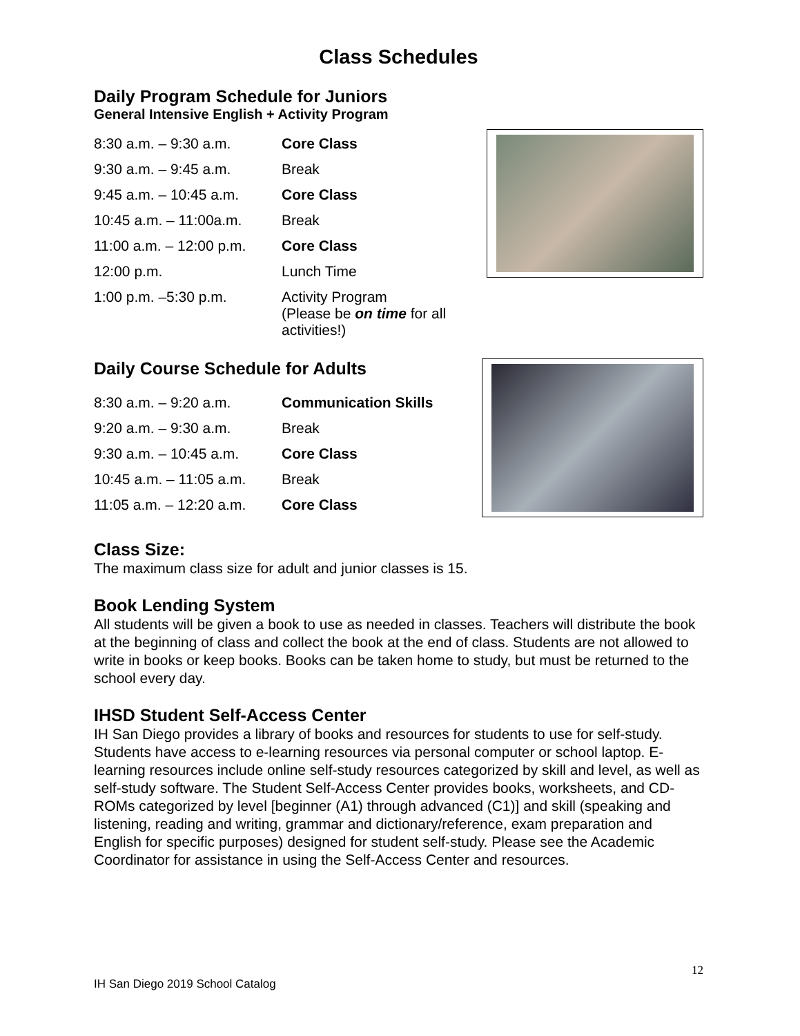Class Schedules
Daily Program Schedule for Juniors
General Intensive English + Activity Program
| 8:30 a.m. – 9:30 a.m. | Core Class |
| 9:30 a.m. – 9:45 a.m. | Break |
| 9:45 a.m. – 10:45 a.m. | Core Class |
| 10:45 a.m. – 11:00a.m. | Break |
| 11:00 a.m. – 12:00 p.m. | Core Class |
| 12:00 p.m. | Lunch Time |
| 1:00 p.m. –5:30 p.m. | Activity Program (Please be on time for all activities!) |
Daily Course Schedule for Adults
| 8:30 a.m. – 9:20 a.m. | Communication Skills |
| 9:20 a.m. – 9:30 a.m. | Break |
| 9:30 a.m. – 10:45 a.m. | Core Class |
| 10:45 a.m. – 11:05 a.m. | Break |
| 11:05 a.m. – 12:20 a.m. | Core Class |
Class Size:
The maximum class size for adult and junior classes is 15.
Book Lending System
All students will be given a book to use as needed in classes. Teachers will distribute the book at the beginning of class and collect the book at the end of class. Students are not allowed to write in books or keep books. Books can be taken home to study, but must be returned to the school every day.
IHSD Student Self-Access Center
IH San Diego provides a library of books and resources for students to use for self-study. Students have access to e-learning resources via personal computer or school laptop. E-learning resources include online self-study resources categorized by skill and level, as well as self-study software. The Student Self-Access Center provides books, worksheets, and CD-ROMs categorized by level [beginner (A1) through advanced (C1)] and skill (speaking and listening, reading and writing, grammar and dictionary/reference, exam preparation and English for specific purposes) designed for student self-study. Please see the Academic Coordinator for assistance in using the Self-Access Center and resources.
12
IH San Diego 2019 School Catalog